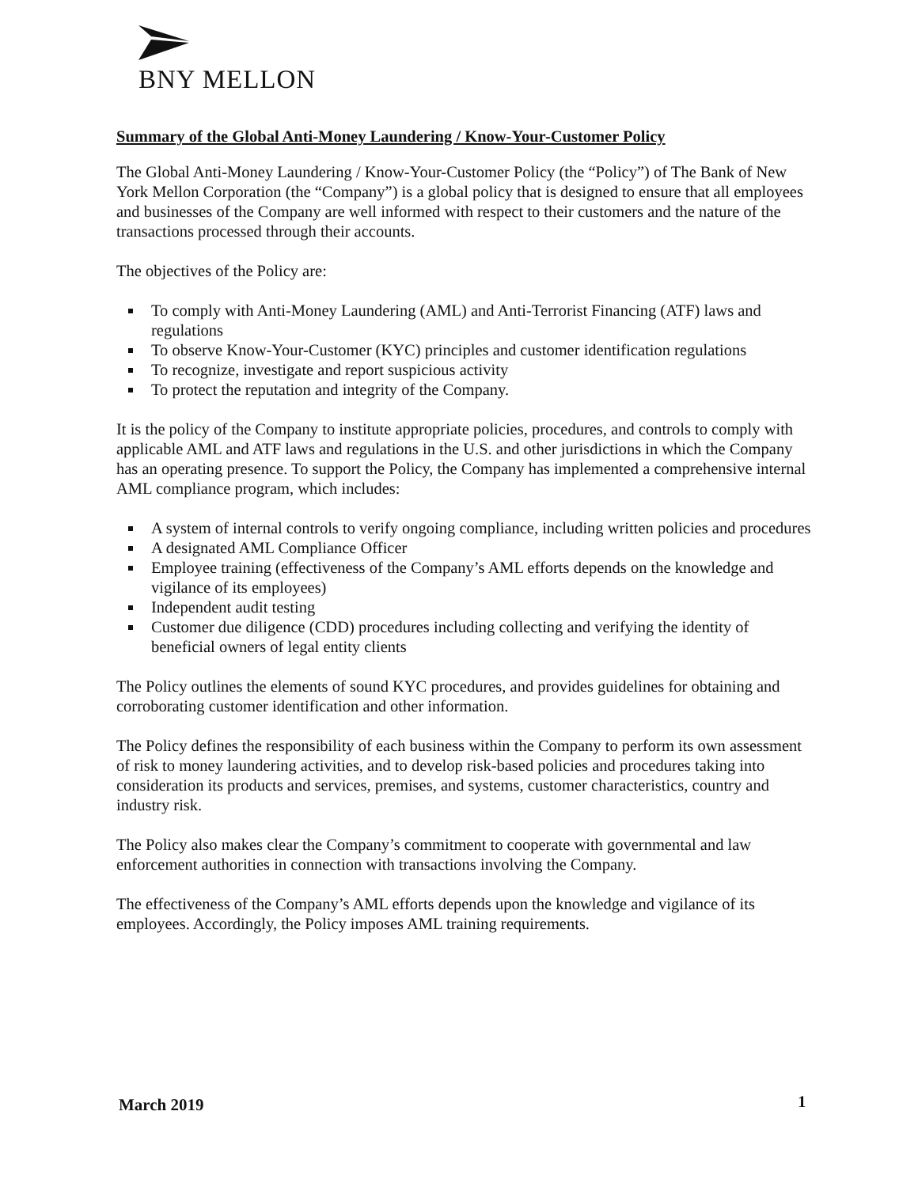BNY MELLON
Summary of the Global Anti-Money Laundering / Know-Your-Customer Policy
The Global Anti-Money Laundering / Know-Your-Customer Policy (the “Policy”) of The Bank of New York Mellon Corporation (the “Company”) is a global policy that is designed to ensure that all employees and businesses of the Company are well informed with respect to their customers and the nature of the transactions processed through their accounts.
The objectives of the Policy are:
To comply with Anti-Money Laundering (AML) and Anti-Terrorist Financing (ATF) laws and regulations
To observe Know-Your-Customer (KYC) principles and customer identification regulations
To recognize, investigate and report suspicious activity
To protect the reputation and integrity of the Company.
It is the policy of the Company to institute appropriate policies, procedures, and controls to comply with applicable AML and ATF laws and regulations in the U.S. and other jurisdictions in which the Company has an operating presence. To support the Policy, the Company has implemented a comprehensive internal AML compliance program, which includes:
A system of internal controls to verify ongoing compliance, including written policies and procedures
A designated AML Compliance Officer
Employee training (effectiveness of the Company’s AML efforts depends on the knowledge and vigilance of its employees)
Independent audit testing
Customer due diligence (CDD) procedures including collecting and verifying the identity of beneficial owners of legal entity clients
The Policy outlines the elements of sound KYC procedures, and provides guidelines for obtaining and corroborating customer identification and other information.
The Policy defines the responsibility of each business within the Company to perform its own assessment of risk to money laundering activities, and to develop risk-based policies and procedures taking into consideration its products and services, premises, and systems, customer characteristics, country and industry risk.
The Policy also makes clear the Company’s commitment to cooperate with governmental and law enforcement authorities in connection with transactions involving the Company.
The effectiveness of the Company’s AML efforts depends upon the knowledge and vigilance of its employees. Accordingly, the Policy imposes AML training requirements.
March 2019 1